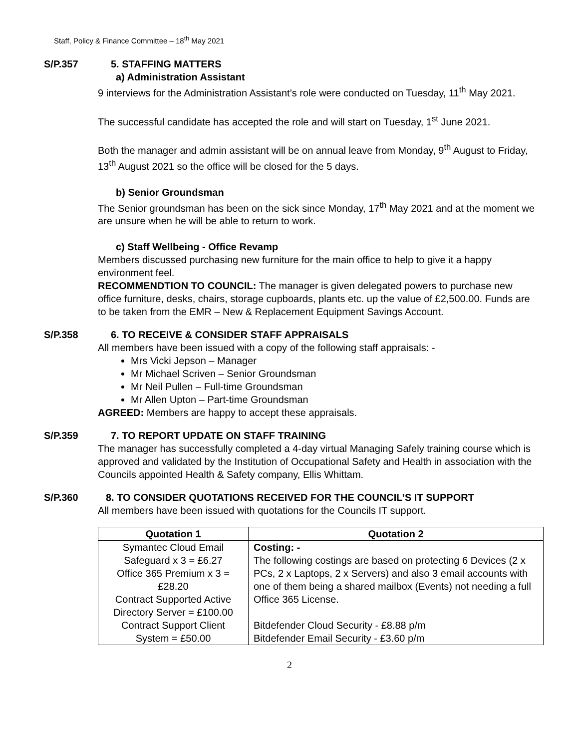Staff, Policy & Finance Committee – 18<sup>th</sup> May 2021
S/P.357 5. STAFFING MATTERS
a) Administration Assistant
9 interviews for the Administration Assistant’s role were conducted on Tuesday, 11<sup>th</sup> May 2021.
The successful candidate has accepted the role and will start on Tuesday, 1<sup>st</sup> June 2021.
Both the manager and admin assistant will be on annual leave from Monday, 9<sup>th</sup> August to Friday, 13<sup>th</sup> August 2021 so the office will be closed for the 5 days.
b) Senior Groundsman
The Senior groundsman has been on the sick since Monday, 17<sup>th</sup> May 2021 and at the moment we are unsure when he will be able to return to work.
c) Staff Wellbeing - Office Revamp
Members discussed purchasing new furniture for the main office to help to give it a happy environment feel.
RECOMMENDTION TO COUNCIL: The manager is given delegated powers to purchase new office furniture, desks, chairs, storage cupboards, plants etc. up the value of £2,500.00. Funds are to be taken from the EMR – New & Replacement Equipment Savings Account.
S/P.358 6. TO RECEIVE & CONSIDER STAFF APPRAISALS
All members have been issued with a copy of the following staff appraisals: -
Mrs Vicki Jepson – Manager
Mr Michael Scriven – Senior Groundsman
Mr Neil Pullen – Full-time Groundsman
Mr Allen Upton – Part-time Groundsman
AGREED: Members are happy to accept these appraisals.
S/P.359 7. TO REPORT UPDATE ON STAFF TRAINING
The manager has successfully completed a 4-day virtual Managing Safely training course which is approved and validated by the Institution of Occupational Safety and Health in association with the Councils appointed Health & Safety company, Ellis Whittam.
S/P.360 8. TO CONSIDER QUOTATIONS RECEIVED FOR THE COUNCIL’S IT SUPPORT
All members have been issued with quotations for the Councils IT support.
| Quotation 1 | Quotation 2 |
| --- | --- |
| Symantec Cloud Email Safeguard x 3 = £6.27 Office 365 Premium x 3 = £28.20 Contract Supported Active Directory Server = £100.00 Contract Support Client System = £50.00 | Costing: - The following costings are based on protecting 6 Devices (2 x PCs, 2 x Laptops, 2 x Servers) and also 3 email accounts with one of them being a shared mailbox (Events) not needing a full Office 365 License. Bitdefender Cloud Security - £8.88 p/m Bitdefender Email Security - £3.60 p/m |
2